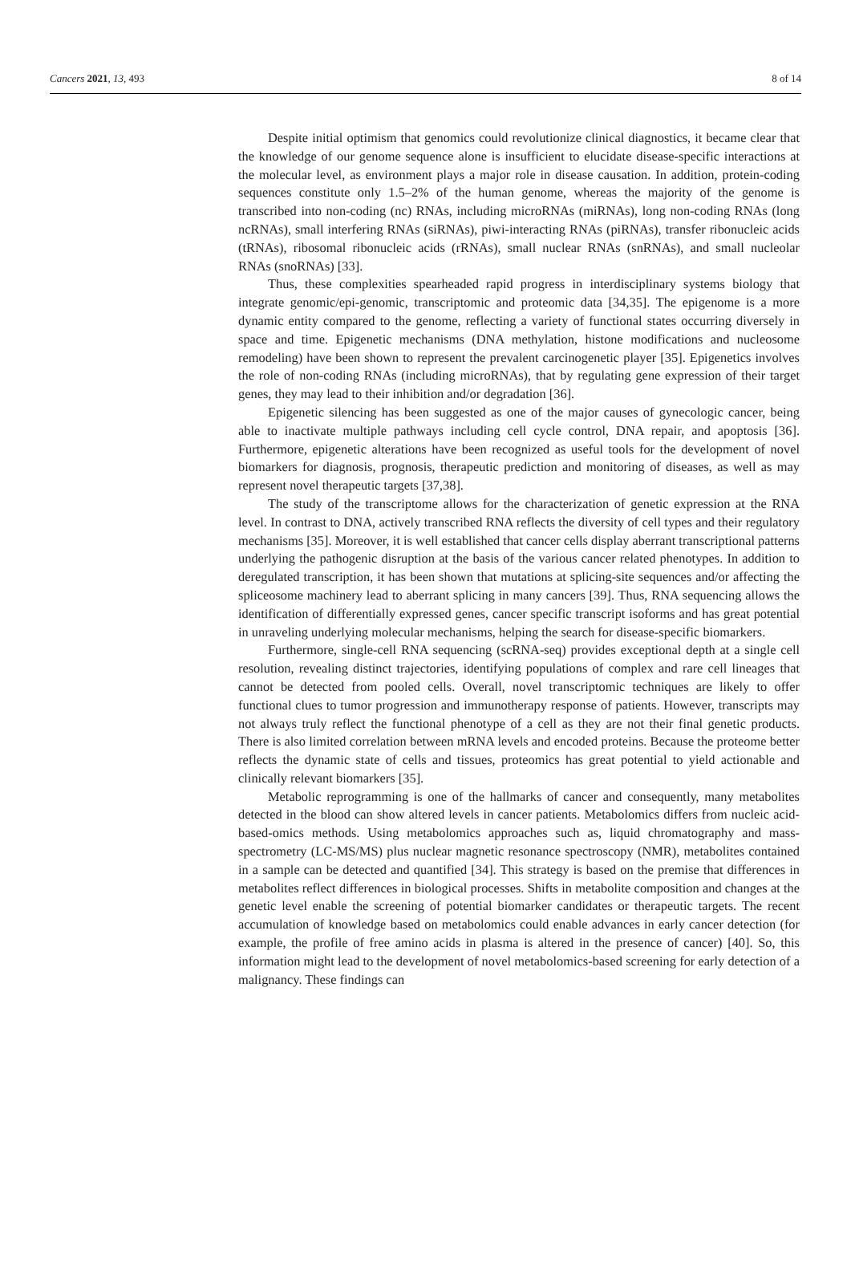Cancers 2021, 13, 493 8 of 14
Despite initial optimism that genomics could revolutionize clinical diagnostics, it became clear that the knowledge of our genome sequence alone is insufficient to elucidate disease-specific interactions at the molecular level, as environment plays a major role in disease causation. In addition, protein-coding sequences constitute only 1.5–2% of the human genome, whereas the majority of the genome is transcribed into non-coding (nc) RNAs, including microRNAs (miRNAs), long non-coding RNAs (long ncRNAs), small interfering RNAs (siRNAs), piwi-interacting RNAs (piRNAs), transfer ribonucleic acids (tRNAs), ribosomal ribonucleic acids (rRNAs), small nuclear RNAs (snRNAs), and small nucleolar RNAs (snoRNAs) [33].
Thus, these complexities spearheaded rapid progress in interdisciplinary systems biology that integrate genomic/epi-genomic, transcriptomic and proteomic data [34,35]. The epigenome is a more dynamic entity compared to the genome, reflecting a variety of functional states occurring diversely in space and time. Epigenetic mechanisms (DNA methylation, histone modifications and nucleosome remodeling) have been shown to represent the prevalent carcinogenetic player [35]. Epigenetics involves the role of non-coding RNAs (including microRNAs), that by regulating gene expression of their target genes, they may lead to their inhibition and/or degradation [36].
Epigenetic silencing has been suggested as one of the major causes of gynecologic cancer, being able to inactivate multiple pathways including cell cycle control, DNA repair, and apoptosis [36]. Furthermore, epigenetic alterations have been recognized as useful tools for the development of novel biomarkers for diagnosis, prognosis, therapeutic prediction and monitoring of diseases, as well as may represent novel therapeutic targets [37,38].
The study of the transcriptome allows for the characterization of genetic expression at the RNA level. In contrast to DNA, actively transcribed RNA reflects the diversity of cell types and their regulatory mechanisms [35]. Moreover, it is well established that cancer cells display aberrant transcriptional patterns underlying the pathogenic disruption at the basis of the various cancer related phenotypes. In addition to deregulated transcription, it has been shown that mutations at splicing-site sequences and/or affecting the spliceosome machinery lead to aberrant splicing in many cancers [39]. Thus, RNA sequencing allows the identification of differentially expressed genes, cancer specific transcript isoforms and has great potential in unraveling underlying molecular mechanisms, helping the search for disease-specific biomarkers.
Furthermore, single-cell RNA sequencing (scRNA-seq) provides exceptional depth at a single cell resolution, revealing distinct trajectories, identifying populations of complex and rare cell lineages that cannot be detected from pooled cells. Overall, novel transcriptomic techniques are likely to offer functional clues to tumor progression and immunotherapy response of patients. However, transcripts may not always truly reflect the functional phenotype of a cell as they are not their final genetic products. There is also limited correlation between mRNA levels and encoded proteins. Because the proteome better reflects the dynamic state of cells and tissues, proteomics has great potential to yield actionable and clinically relevant biomarkers [35].
Metabolic reprogramming is one of the hallmarks of cancer and consequently, many metabolites detected in the blood can show altered levels in cancer patients. Metabolomics differs from nucleic acid-based-omics methods. Using metabolomics approaches such as, liquid chromatography and mass-spectrometry (LC-MS/MS) plus nuclear magnetic resonance spectroscopy (NMR), metabolites contained in a sample can be detected and quantified [34]. This strategy is based on the premise that differences in metabolites reflect differences in biological processes. Shifts in metabolite composition and changes at the genetic level enable the screening of potential biomarker candidates or therapeutic targets. The recent accumulation of knowledge based on metabolomics could enable advances in early cancer detection (for example, the profile of free amino acids in plasma is altered in the presence of cancer) [40]. So, this information might lead to the development of novel metabolomics-based screening for early detection of a malignancy. These findings can